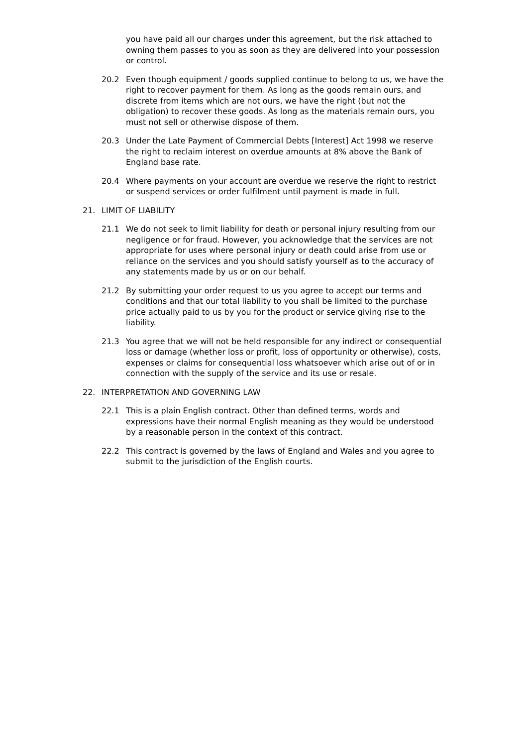you have paid all our charges under this agreement, but the risk attached to owning them passes to you as soon as they are delivered into your possession or control.
20.2 Even though equipment / goods supplied continue to belong to us, we have the right to recover payment for them. As long as the goods remain ours, and discrete from items which are not ours, we have the right (but not the obligation) to recover these goods. As long as the materials remain ours, you must not sell or otherwise dispose of them.
20.3 Under the Late Payment of Commercial Debts [Interest] Act 1998 we reserve the right to reclaim interest on overdue amounts at 8% above the Bank of England base rate.
20.4 Where payments on your account are overdue we reserve the right to restrict or suspend services or order fulfilment until payment is made in full.
21. LIMIT OF LIABILITY
21.1 We do not seek to limit liability for death or personal injury resulting from our negligence or for fraud. However, you acknowledge that the services are not appropriate for uses where personal injury or death could arise from use or reliance on the services and you should satisfy yourself as to the accuracy of any statements made by us or on our behalf.
21.2 By submitting your order request to us you agree to accept our terms and conditions and that our total liability to you shall be limited to the purchase price actually paid to us by you for the product or service giving rise to the liability.
21.3 You agree that we will not be held responsible for any indirect or consequential loss or damage (whether loss or profit, loss of opportunity or otherwise), costs, expenses or claims for consequential loss whatsoever which arise out of or in connection with the supply of the service and its use or resale.
22. INTERPRETATION AND GOVERNING LAW
22.1 This is a plain English contract. Other than defined terms, words and expressions have their normal English meaning as they would be understood by a reasonable person in the context of this contract.
22.2 This contract is governed by the laws of England and Wales and you agree to submit to the jurisdiction of the English courts.